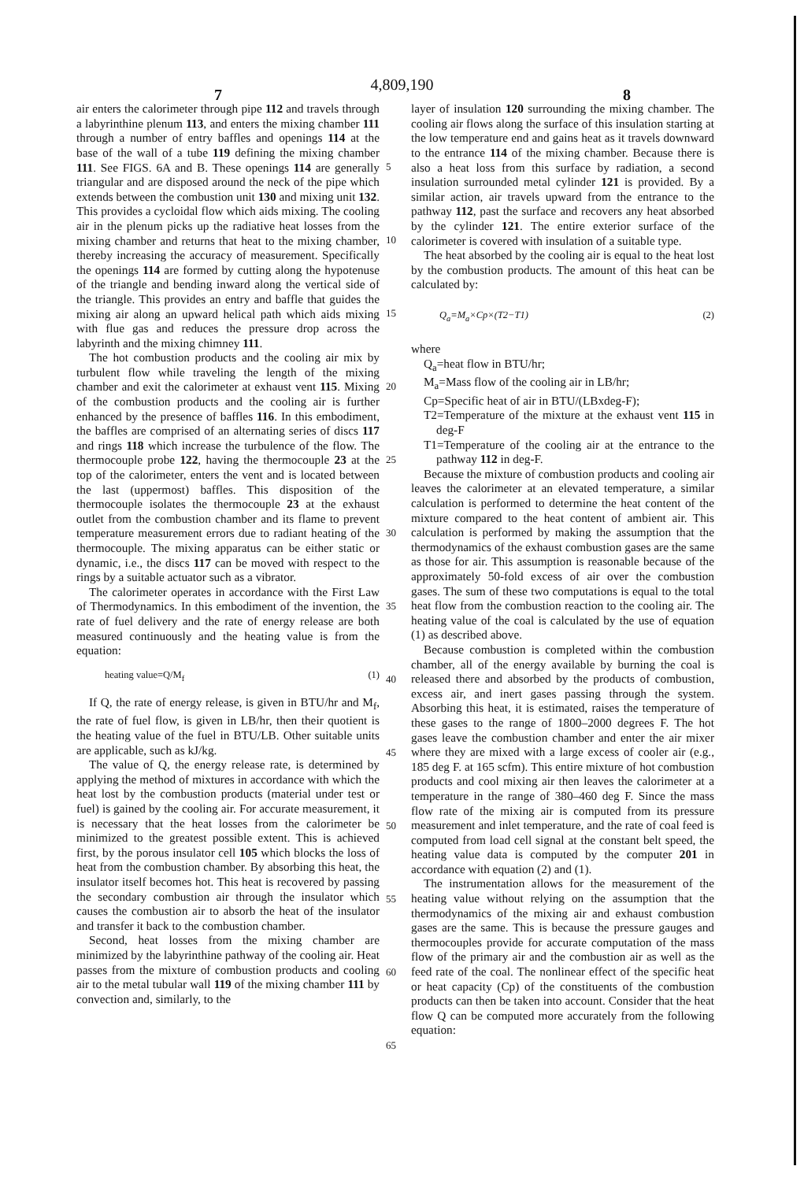4,809,190
7 8
air enters the calorimeter through pipe 112 and travels through a labyrinthine plenum 113, and enters the mixing chamber 111 through a number of entry baffles and openings 114 at the base of the wall of a tube 119 defining the mixing chamber 111. See FIGS. 6A and B. These openings 114 are generally triangular and are disposed around the neck of the pipe which extends between the combustion unit 130 and mixing unit 132. This provides a cycloidal flow which aids mixing. The cooling air in the plenum picks up the radiative heat losses from the mixing chamber and returns that heat to the mixing chamber, thereby increasing the accuracy of measurement. Specifically the openings 114 are formed by cutting along the hypotenuse of the triangle and bending inward along the vertical side of the triangle. This provides an entry and baffle that guides the mixing air along an upward helical path which aids mixing with flue gas and reduces the pressure drop across the labyrinth and the mixing chimney 111.
The hot combustion products and the cooling air mix by turbulent flow while traveling the length of the mixing chamber and exit the calorimeter at exhaust vent 115. Mixing of the combustion products and the cooling air is further enhanced by the presence of baffles 116. In this embodiment, the baffles are comprised of an alternating series of discs 117 and rings 118 which increase the turbulence of the flow. The thermocouple probe 122, having the thermocouple 23 at the top of the calorimeter, enters the vent and is located between the last (uppermost) baffles. This disposition of the thermocouple isolates the thermocouple 23 at the exhaust outlet from the combustion chamber and its flame to prevent temperature measurement errors due to radiant heating of the thermocouple. The mixing apparatus can be either static or dynamic, i.e., the discs 117 can be moved with respect to the rings by a suitable actuator such as a vibrator.
The calorimeter operates in accordance with the First Law of Thermodynamics. In this embodiment of the invention, the rate of fuel delivery and the rate of energy release are both measured continuously and the heating value is from the equation:
heating value=Q/M<sub>f</sub> (1)
If Q, the rate of energy release, is given in BTU/hr and M<sub>f</sub>, the rate of fuel flow, is given in LB/hr, then their quotient is the heating value of the fuel in BTU/LB. Other suitable units are applicable, such as kJ/kg.
The value of Q, the energy release rate, is determined by applying the method of mixtures in accordance with which the heat lost by the combustion products (material under test or fuel) is gained by the cooling air. For accurate measurement, it is necessary that the heat losses from the calorimeter be minimized to the greatest possible extent. This is achieved first, by the porous insulator cell 105 which blocks the loss of heat from the combustion chamber. By absorbing this heat, the insulator itself becomes hot. This heat is recovered by passing the secondary combustion air through the insulator which causes the combustion air to absorb the heat of the insulator and transfer it back to the combustion chamber.
Second, heat losses from the mixing chamber are minimized by the labyrinthine pathway of the cooling air. Heat passes from the mixture of combustion products and cooling air to the metal tubular wall 119 of the mixing chamber 111 by convection and, similarly, to the
5
10
15
20
25
30
35
40
45
50
55
60
65
layer of insulation 120 surrounding the mixing chamber. The cooling air flows along the surface of this insulation starting at the low temperature end and gains heat as it travels downward to the entrance 114 of the mixing chamber. Because there is also a heat loss from this surface by radiation, a second insulation surrounded metal cylinder 121 is provided. By a similar action, air travels upward from the entrance to the pathway 112, past the surface and recovers any heat absorbed by the cylinder 121. The entire exterior surface of the calorimeter is covered with insulation of a suitable type.
The heat absorbed by the cooling air is equal to the heat lost by the combustion products. The amount of this heat can be calculated by:
Q<sub>a</sub>=M<sub>a</sub>×Cp×(T2−T1) (2)
where
Q<sub>a</sub>=heat flow in BTU/hr;
M<sub>a</sub>=Mass flow of the cooling air in LB/hr;
Cp=Specific heat of air in BTU/(LBxdeg-F);
T2=Temperature of the mixture at the exhaust vent 115 in deg-F
T1=Temperature of the cooling air at the entrance to the pathway 112 in deg-F.
Because the mixture of combustion products and cooling air leaves the calorimeter at an elevated temperature, a similar calculation is performed to determine the heat content of the mixture compared to the heat content of ambient air. This calculation is performed by making the assumption that the thermodynamics of the exhaust combustion gases are the same as those for air. This assumption is reasonable because of the approximately 50-fold excess of air over the combustion gases. The sum of these two computations is equal to the total heat flow from the combustion reaction to the cooling air. The heating value of the coal is calculated by the use of equation (1) as described above.
Because combustion is completed within the combustion chamber, all of the energy available by burning the coal is released there and absorbed by the products of combustion, excess air, and inert gases passing through the system. Absorbing this heat, it is estimated, raises the temperature of these gases to the range of 1800–2000 degrees F. The hot gases leave the combustion chamber and enter the air mixer where they are mixed with a large excess of cooler air (e.g., 185 deg F. at 165 scfm). This entire mixture of hot combustion products and cool mixing air then leaves the calorimeter at a temperature in the range of 380–460 deg F. Since the mass flow rate of the mixing air is computed from its pressure measurement and inlet temperature, and the rate of coal feed is computed from load cell signal at the constant belt speed, the heating value data is computed by the computer 201 in accordance with equation (2) and (1).
The instrumentation allows for the measurement of the heating value without relying on the assumption that the thermodynamics of the mixing air and exhaust combustion gases are the same. This is because the pressure gauges and thermocouples provide for accurate computation of the mass flow of the primary air and the combustion air as well as the feed rate of the coal. The nonlinear effect of the specific heat or heat capacity (Cp) of the constituents of the combustion products can then be taken into account. Consider that the heat flow Q can be computed more accurately from the following equation: